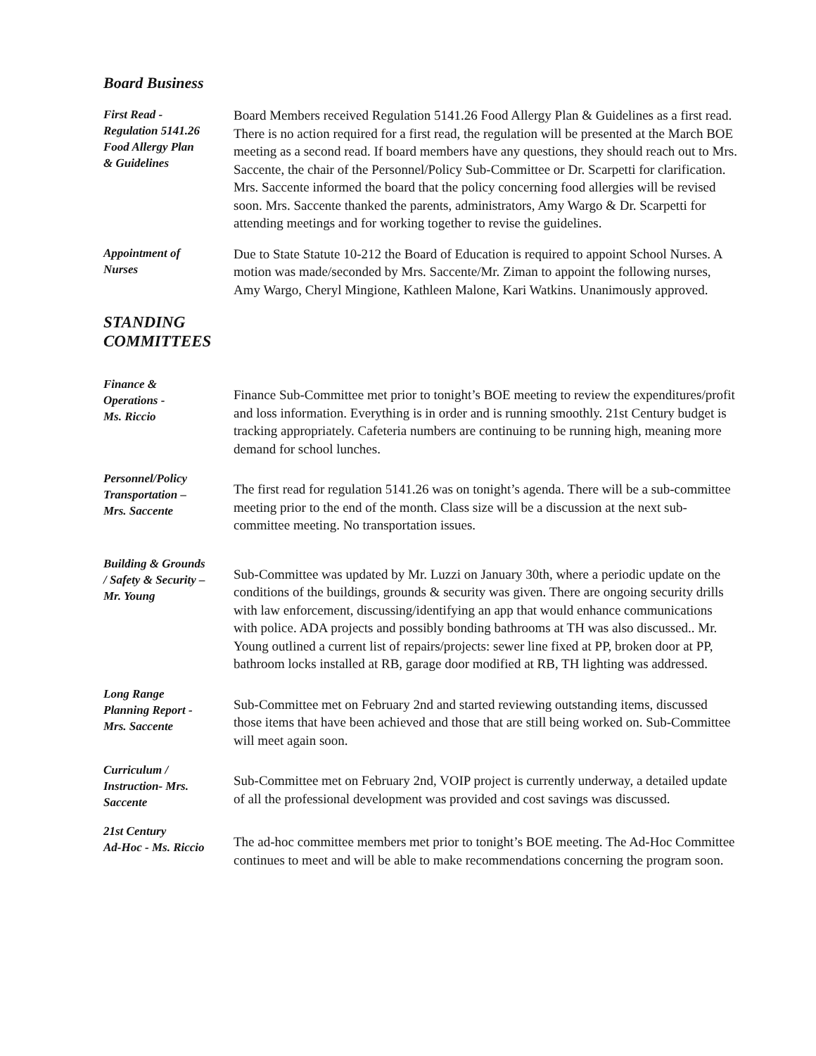Board Business
First Read -
Regulation 5141.26
Food Allergy Plan
& Guidelines
Board Members received Regulation 5141.26 Food Allergy Plan & Guidelines as a first read. There is no action required for a first read, the regulation will be presented at the March BOE meeting as a second read. If board members have any questions, they should reach out to Mrs. Saccente, the chair of the Personnel/Policy Sub-Committee or Dr. Scarpetti for clarification. Mrs. Saccente informed the board that the policy concerning food allergies will be revised soon. Mrs. Saccente thanked the parents, administrators, Amy Wargo & Dr. Scarpetti for attending meetings and for working together to revise the guidelines.
Appointment of
Nurses
Due to State Statute 10-212 the Board of Education is required to appoint School Nurses. A motion was made/seconded by Mrs. Saccente/Mr. Ziman to appoint the following nurses, Amy Wargo, Cheryl Mingione, Kathleen Malone, Kari Watkins. Unanimously approved.
STANDING
COMMITTEES
Finance &
Operations -
Ms. Riccio
Finance Sub-Committee met prior to tonight’s BOE meeting to review the expenditures/profit and loss information. Everything is in order and is running smoothly. 21st Century budget is tracking appropriately. Cafeteria numbers are continuing to be running high, meaning more demand for school lunches.
Personnel/Policy
Transportation –
Mrs. Saccente
The first read for regulation 5141.26 was on tonight’s agenda. There will be a sub-committee meeting prior to the end of the month. Class size will be a discussion at the next sub-committee meeting. No transportation issues.
Building & Grounds
/ Safety & Security –
Mr. Young
Sub-Committee was updated by Mr. Luzzi on January 30th, where a periodic update on the conditions of the buildings, grounds & security was given. There are ongoing security drills with law enforcement, discussing/identifying an app that would enhance communications with police. ADA projects and possibly bonding bathrooms at TH was also discussed.. Mr. Young outlined a current list of repairs/projects: sewer line fixed at PP, broken door at PP, bathroom locks installed at RB, garage door modified at RB, TH lighting was addressed.
Long Range
Planning Report -
Mrs. Saccente
Sub-Committee met on February 2nd and started reviewing outstanding items, discussed those items that have been achieved and those that are still being worked on. Sub-Committee will meet again soon.
Curriculum /
Instruction- Mrs.
Saccente
Sub-Committee met on February 2nd, VOIP project is currently underway, a detailed update of all the professional development was provided and cost savings was discussed.
21st Century
Ad-Hoc - Ms. Riccio
The ad-hoc committee members met prior to tonight’s BOE meeting. The Ad-Hoc Committee continues to meet and will be able to make recommendations concerning the program soon.